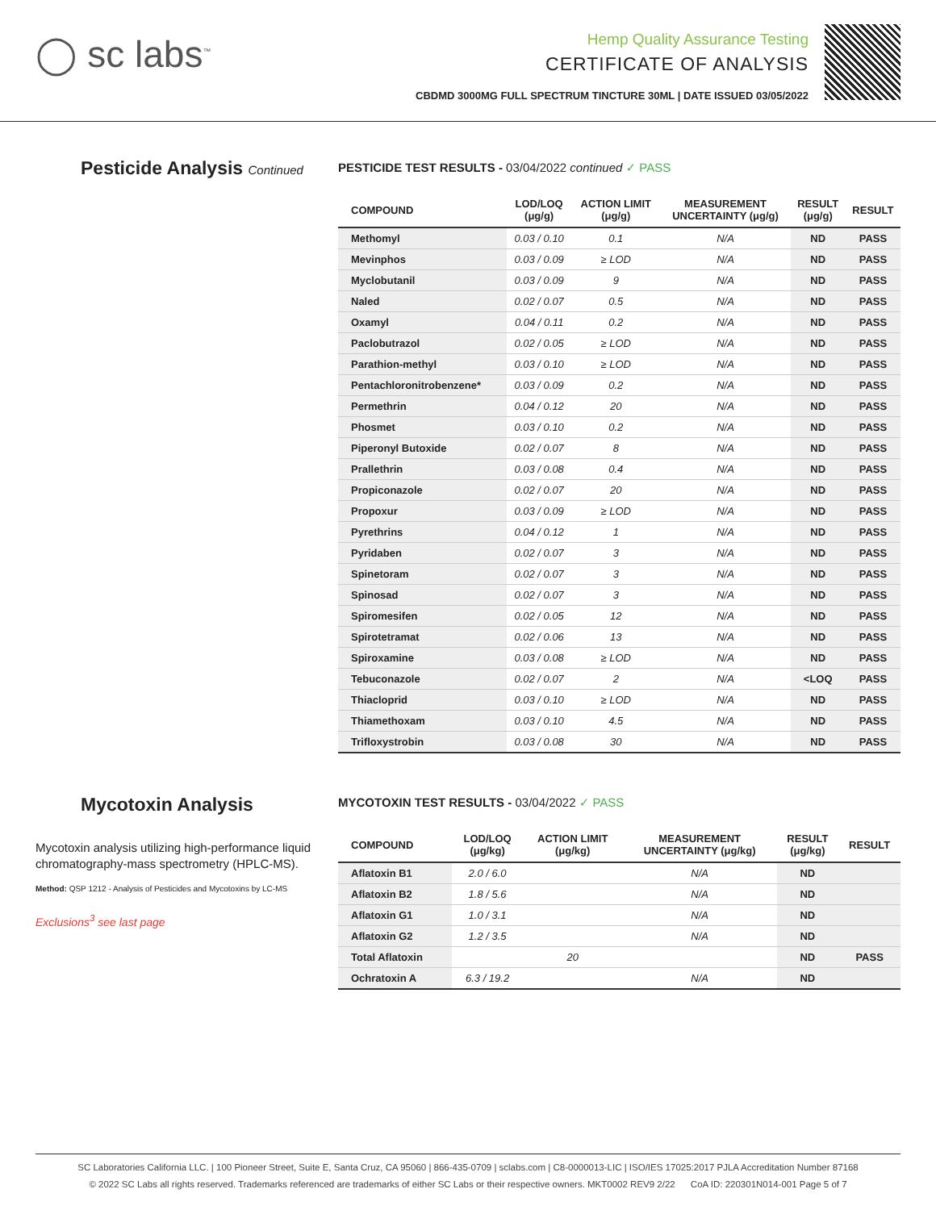◯ sc labs<sup>™</sup>
Hemp Quality Assurance Testing
CERTIFICATE OF ANALYSIS
CBDMD 3000MG FULL SPECTRUM TINCTURE 30ML | DATE ISSUED 03/05/2022
Pesticide Analysis Continued
PESTICIDE TEST RESULTS - 03/04/2022 continued ✓ PASS
| COMPOUND | LOD/LOQ (μg/g) | ACTION LIMIT (μg/g) | MEASUREMENT UNCERTAINTY (μg/g) | RESULT (μg/g) | RESULT |
| --- | --- | --- | --- | --- | --- |
| Methomyl | 0.03 / 0.10 | 0.1 | N/A | ND | PASS |
| Mevinphos | 0.03 / 0.09 | ≥ LOD | N/A | ND | PASS |
| Myclobutanil | 0.03 / 0.09 | 9 | N/A | ND | PASS |
| Naled | 0.02 / 0.07 | 0.5 | N/A | ND | PASS |
| Oxamyl | 0.04 / 0.11 | 0.2 | N/A | ND | PASS |
| Paclobutrazol | 0.02 / 0.05 | ≥ LOD | N/A | ND | PASS |
| Parathion-methyl | 0.03 / 0.10 | ≥ LOD | N/A | ND | PASS |
| Pentachloronitrobenzene* | 0.03 / 0.09 | 0.2 | N/A | ND | PASS |
| Permethrin | 0.04 / 0.12 | 20 | N/A | ND | PASS |
| Phosmet | 0.03 / 0.10 | 0.2 | N/A | ND | PASS |
| Piperonyl Butoxide | 0.02 / 0.07 | 8 | N/A | ND | PASS |
| Prallethrin | 0.03 / 0.08 | 0.4 | N/A | ND | PASS |
| Propiconazole | 0.02 / 0.07 | 20 | N/A | ND | PASS |
| Propoxur | 0.03 / 0.09 | ≥ LOD | N/A | ND | PASS |
| Pyrethrins | 0.04 / 0.12 | 1 | N/A | ND | PASS |
| Pyridaben | 0.02 / 0.07 | 3 | N/A | ND | PASS |
| Spinetoram | 0.02 / 0.07 | 3 | N/A | ND | PASS |
| Spinosad | 0.02 / 0.07 | 3 | N/A | ND | PASS |
| Spiromesifen | 0.02 / 0.05 | 12 | N/A | ND | PASS |
| Spirotetramat | 0.02 / 0.06 | 13 | N/A | ND | PASS |
| Spiroxamine | 0.03 / 0.08 | ≥ LOD | N/A | ND | PASS |
| Tebuconazole | 0.02 / 0.07 | 2 | N/A | <LOQ | PASS |
| Thiacloprid | 0.03 / 0.10 | ≥ LOD | N/A | ND | PASS |
| Thiamethoxam | 0.03 / 0.10 | 4.5 | N/A | ND | PASS |
| Trifloxystrobin | 0.03 / 0.08 | 30 | N/A | ND | PASS |
Mycotoxin Analysis
Mycotoxin analysis utilizing high-performance liquid chromatography-mass spectrometry (HPLC-MS).
Method: QSP 1212 - Analysis of Pesticides and Mycotoxins by LC-MS
Exclusions<sup>3</sup> see last page
MYCOTOXIN TEST RESULTS - 03/04/2022 ✓ PASS
| COMPOUND | LOD/LOQ (μg/kg) | ACTION LIMIT (μg/kg) | MEASUREMENT UNCERTAINTY (μg/kg) | RESULT (μg/kg) | RESULT |
| --- | --- | --- | --- | --- | --- |
| Aflatoxin B1 | 2.0 / 6.0 | | N/A | ND | |
| Aflatoxin B2 | 1.8 / 5.6 | | N/A | ND | |
| Aflatoxin G1 | 1.0 / 3.1 | | N/A | ND | |
| Aflatoxin G2 | 1.2 / 3.5 | | N/A | ND | |
| Total Aflatoxin | | 20 | | ND | PASS |
| Ochratoxin A | 6.3 / 19.2 | | N/A | ND | |
SC Laboratories California LLC. | 100 Pioneer Street, Suite E, Santa Cruz, CA 95060 | 866-435-0709 | sclabs.com | C8-0000013-LIC | ISO/IES 17025:2017 PJLA Accreditation Number 87168
© 2022 SC Labs all rights reserved. Trademarks referenced are trademarks of either SC Labs or their respective owners. MKT0002 REV9 2/22 CoA ID: 220301N014-001 Page 5 of 7